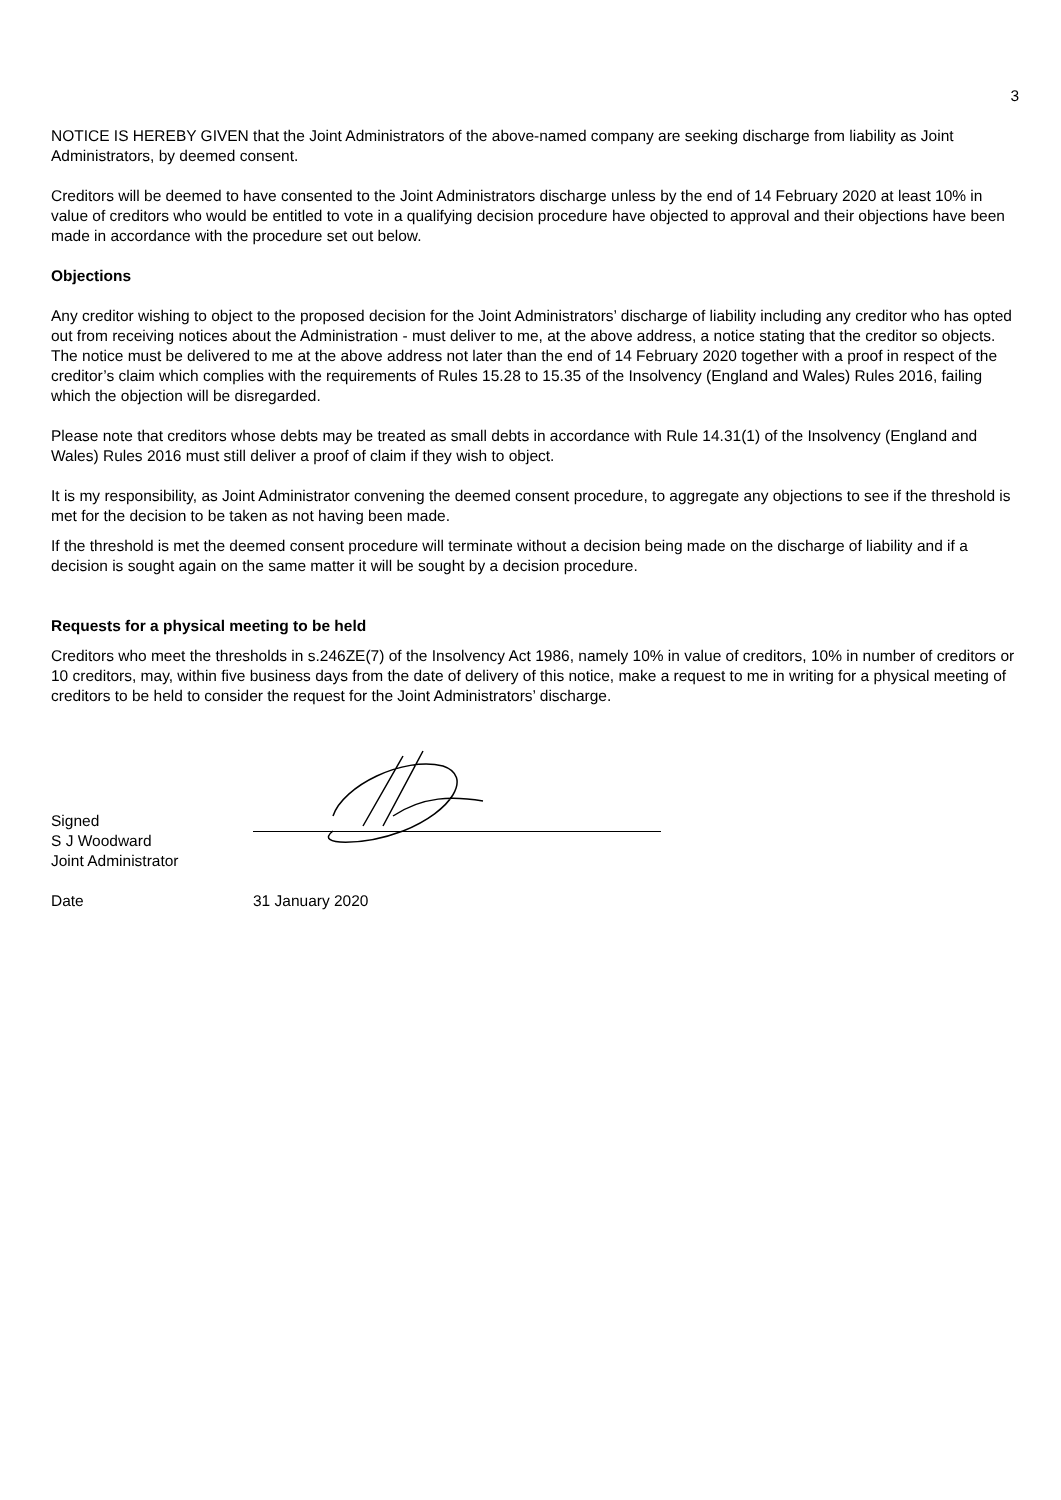3
NOTICE IS HEREBY GIVEN that the Joint Administrators of the above-named company are seeking discharge from liability as Joint Administrators, by deemed consent.
Creditors will be deemed to have consented to the Joint Administrators discharge unless by the end of 14 February 2020 at least 10% in value of creditors who would be entitled to vote in a qualifying decision procedure have objected to approval and their objections have been made in accordance with the procedure set out below.
Objections
Any creditor wishing to object to the proposed decision for the Joint Administrators’ discharge of liability including any creditor who has opted out from receiving notices about the Administration - must deliver to me, at the above address, a notice stating that the creditor so objects. The notice must be delivered to me at the above address not later than the end of 14 February 2020 together with a proof in respect of the creditor’s claim which complies with the requirements of Rules 15.28 to 15.35 of the Insolvency (England and Wales) Rules 2016, failing which the objection will be disregarded.
Please note that creditors whose debts may be treated as small debts in accordance with Rule 14.31(1) of the Insolvency (England and Wales) Rules 2016 must still deliver a proof of claim if they wish to object.
It is my responsibility, as Joint Administrator convening the deemed consent procedure, to aggregate any objections to see if the threshold is met for the decision to be taken as not having been made.
If the threshold is met the deemed consent procedure will terminate without a decision being made on the discharge of liability and if a decision is sought again on the same matter it will be sought by a decision procedure.
Requests for a physical meeting to be held
Creditors who meet the thresholds in s.246ZE(7) of the Insolvency Act 1986, namely 10% in value of creditors, 10% in number of creditors or 10 creditors, may, within five business days from the date of delivery of this notice, make a request to me in writing for a physical meeting of creditors to be held to consider the request for the Joint Administrators’ discharge.
Signed
S J Woodward
Joint Administrator
Date 31 January 2020